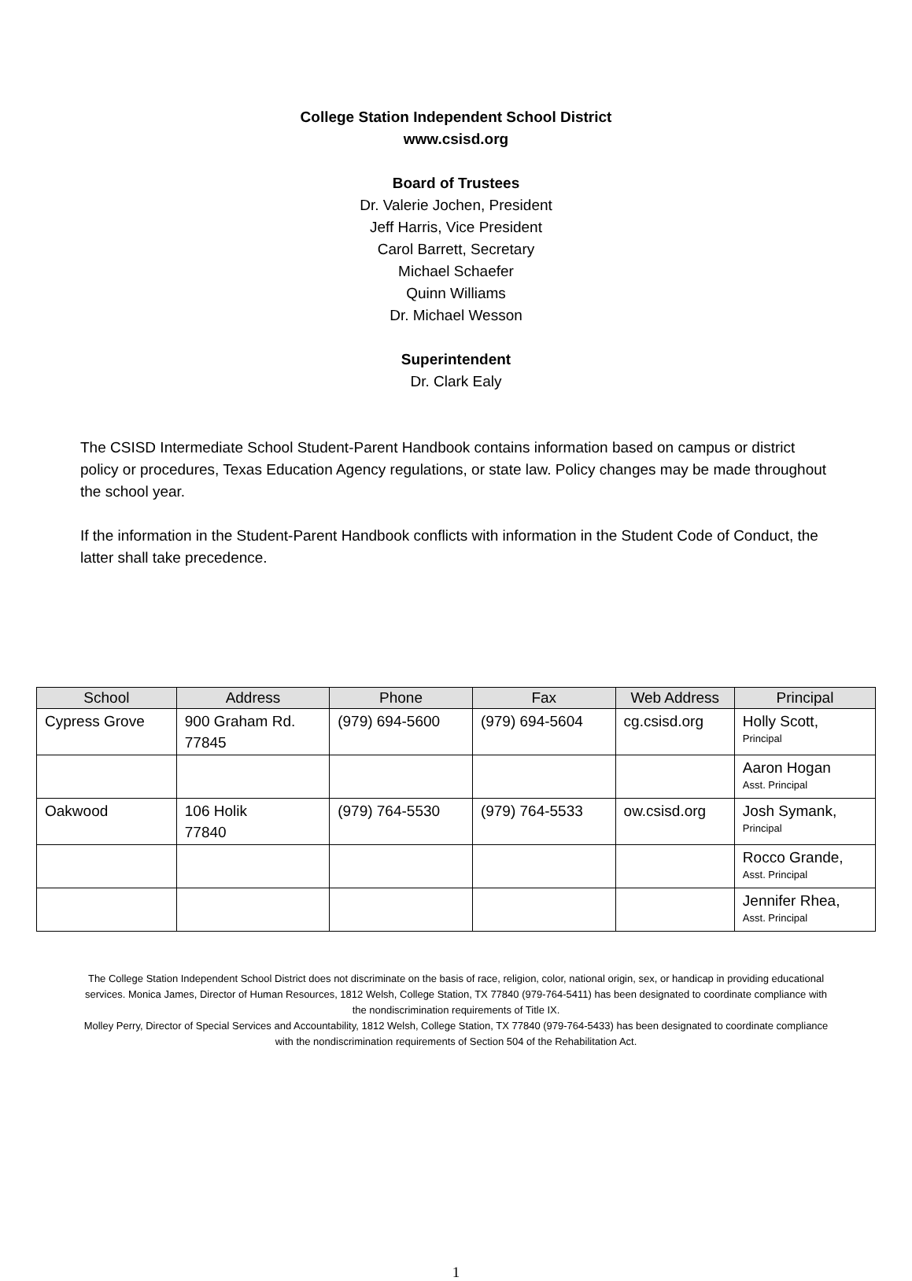College Station Independent School District
www.csisd.org
Board of Trustees
Dr. Valerie Jochen, President
Jeff Harris, Vice President
Carol Barrett, Secretary
Michael Schaefer
Quinn Williams
Dr. Michael Wesson
Superintendent
Dr. Clark Ealy
The CSISD Intermediate School Student-Parent Handbook contains information based on campus or district policy or procedures, Texas Education Agency regulations, or state law. Policy changes may be made throughout the school year.
If the information in the Student-Parent Handbook conflicts with information in the Student Code of Conduct, the latter shall take precedence.
| School | Address | Phone | Fax | Web Address | Principal |
| --- | --- | --- | --- | --- | --- |
| Cypress Grove | 900 Graham Rd. 77845 | (979) 694-5600 | (979) 694-5604 | cg.csisd.org | Holly Scott, Principal |
| | | | | | Aaron Hogan Asst. Principal |
| Oakwood | 106 Holik 77840 | (979) 764-5530 | (979) 764-5533 | ow.csisd.org | Josh Symank, Principal |
| | | | | | Rocco Grande, Asst. Principal |
| | | | | | Jennifer Rhea, Asst. Principal |
The College Station Independent School District does not discriminate on the basis of race, religion, color, national origin, sex, or handicap in providing educational services. Monica James, Director of Human Resources, 1812 Welsh, College Station, TX 77840 (979-764-5411) has been designated to coordinate compliance with the nondiscrimination requirements of Title IX.
Molley Perry, Director of Special Services and Accountability, 1812 Welsh, College Station, TX 77840 (979-764-5433) has been designated to coordinate compliance with the nondiscrimination requirements of Section 504 of the Rehabilitation Act.
1